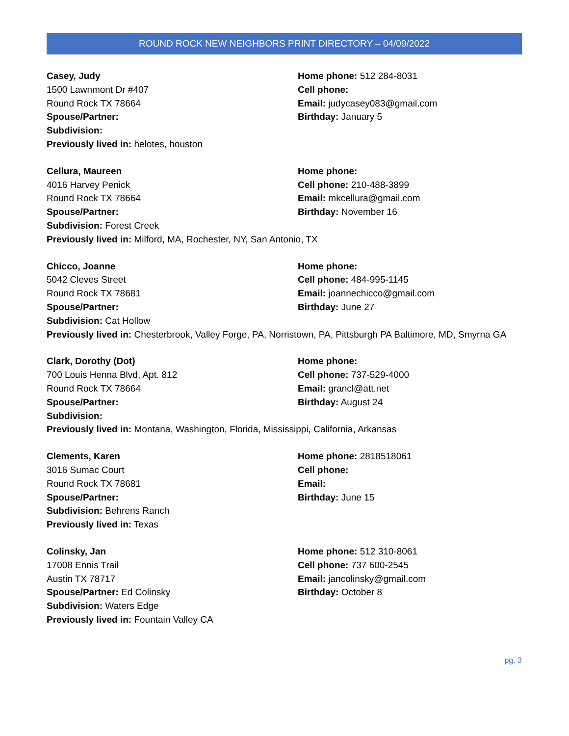ROUND ROCK NEW NEIGHBORS PRINT DIRECTORY – 04/09/2022
Casey, Judy
1500 Lawnmont Dr #407
Round Rock TX 78664
Spouse/Partner:
Subdivision:
Home phone: 512 284-8031
Cell phone:
Email: judycasey083@gmail.com
Birthday: January 5
Previously lived in: helotes, houston
Cellura, Maureen
4016 Harvey Penick
Round Rock TX 78664
Spouse/Partner:
Subdivision: Forest Creek
Home phone:
Cell phone: 210-488-3899
Email: mkcellura@gmail.com
Birthday: November 16
Previously lived in: Milford, MA, Rochester, NY, San Antonio, TX
Chicco, Joanne
5042 Cleves Street
Round Rock TX 78681
Spouse/Partner:
Subdivision: Cat Hollow
Home phone:
Cell phone: 484-995-1145
Email: joannechicco@gmail.com
Birthday: June 27
Previously lived in: Chesterbrook, Valley Forge, PA, Norristown, PA, Pittsburgh PA Baltimore, MD, Smyrna GA
Clark, Dorothy (Dot)
700 Louis Henna Blvd, Apt. 812
Round Rock TX 78664
Spouse/Partner:
Subdivision:
Home phone:
Cell phone: 737-529-4000
Email: grancl@att.net
Birthday: August 24
Previously lived in: Montana, Washington, Florida, Mississippi, California, Arkansas
Clements, Karen
3016 Sumac Court
Round Rock TX 78681
Spouse/Partner:
Subdivision: Behrens Ranch
Home phone: 2818518061
Cell phone:
Email:
Birthday: June 15
Previously lived in: Texas
Colinsky, Jan
17008 Ennis Trail
Austin TX 78717
Spouse/Partner: Ed Colinsky
Subdivision: Waters Edge
Home phone: 512 310-8061
Cell phone: 737 600-2545
Email: jancolinsky@gmail.com
Birthday: October 8
Previously lived in: Fountain Valley CA
pg. 3